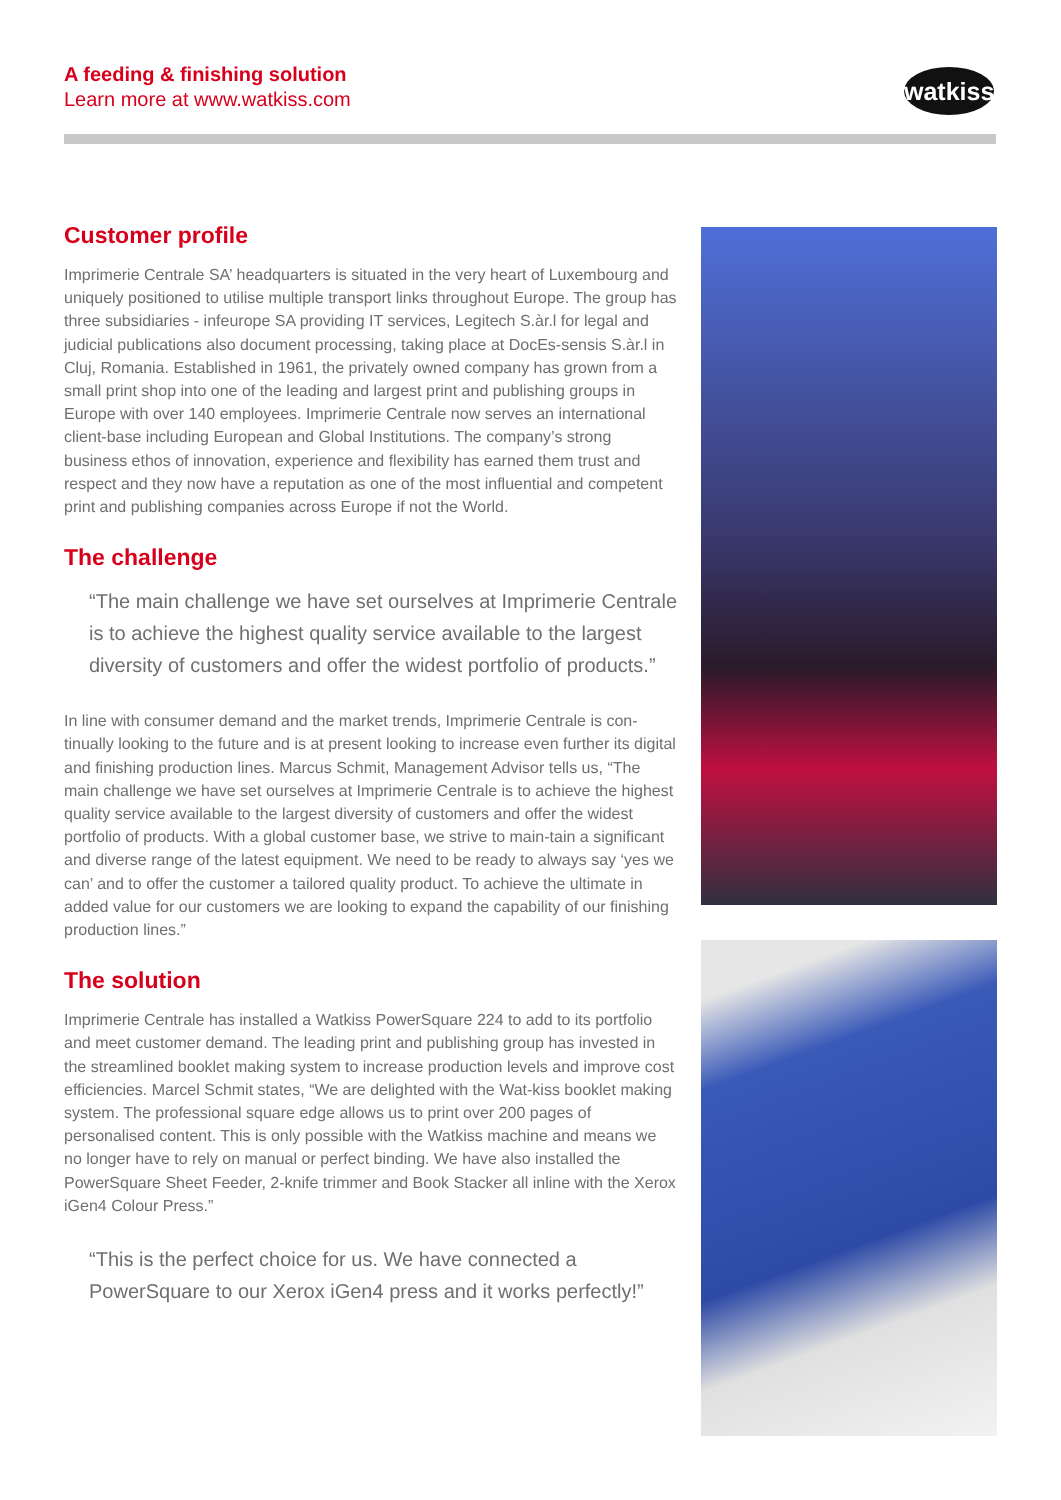A feeding & finishing solution
Learn more at www.watkiss.com
watkiss
Customer profile
Imprimerie Centrale SA’ headquarters is situated in the very heart of Luxembourg and uniquely positioned to utilise multiple transport links throughout Europe. The group has three subsidiaries - infeurope SA providing IT services, Legitech S.àr.l for legal and judicial publications also document processing, taking place at DocEs-sensis S.àr.l in Cluj, Romania. Established in 1961, the privately owned company has grown from a small print shop into one of the leading and largest print and publishing groups in Europe with over 140 employees. Imprimerie Centrale now serves an international client-base including European and Global Institutions. The company’s strong business ethos of innovation, experience and flexibility has earned them trust and respect and they now have a reputation as one of the most influential and competent print and publishing companies across Europe if not the World.
The challenge
“The main challenge we have set ourselves at Imprimerie Centrale is to achieve the highest quality service available to the largest diversity of customers and offer the widest portfolio of products.”
In line with consumer demand and the market trends, Imprimerie Centrale is con-tinually looking to the future and is at present looking to increase even further its digital and finishing production lines. Marcus Schmit, Management Advisor tells us, “The main challenge we have set ourselves at Imprimerie Centrale is to achieve the highest quality service available to the largest diversity of customers and offer the widest portfolio of products. With a global customer base, we strive to main-tain a significant and diverse range of the latest equipment. We need to be ready to always say ‘yes we can’ and to offer the customer a tailored quality product. To achieve the ultimate in added value for our customers we are looking to expand the capability of our finishing production lines.”
The solution
Imprimerie Centrale has installed a Watkiss PowerSquare 224 to add to its portfolio and meet customer demand. The leading print and publishing group has invested in the streamlined booklet making system to increase production levels and improve cost efficiencies. Marcel Schmit states, “We are delighted with the Wat-kiss booklet making system. The professional square edge allows us to print over 200 pages of personalised content. This is only possible with the Watkiss machine and means we no longer have to rely on manual or perfect binding. We have also installed the PowerSquare Sheet Feeder, 2-knife trimmer and Book Stacker all inline with the Xerox iGen4 Colour Press.”
“This is the perfect choice for us. We have connected a PowerSquare to our Xerox iGen4 press and it works perfectly!”